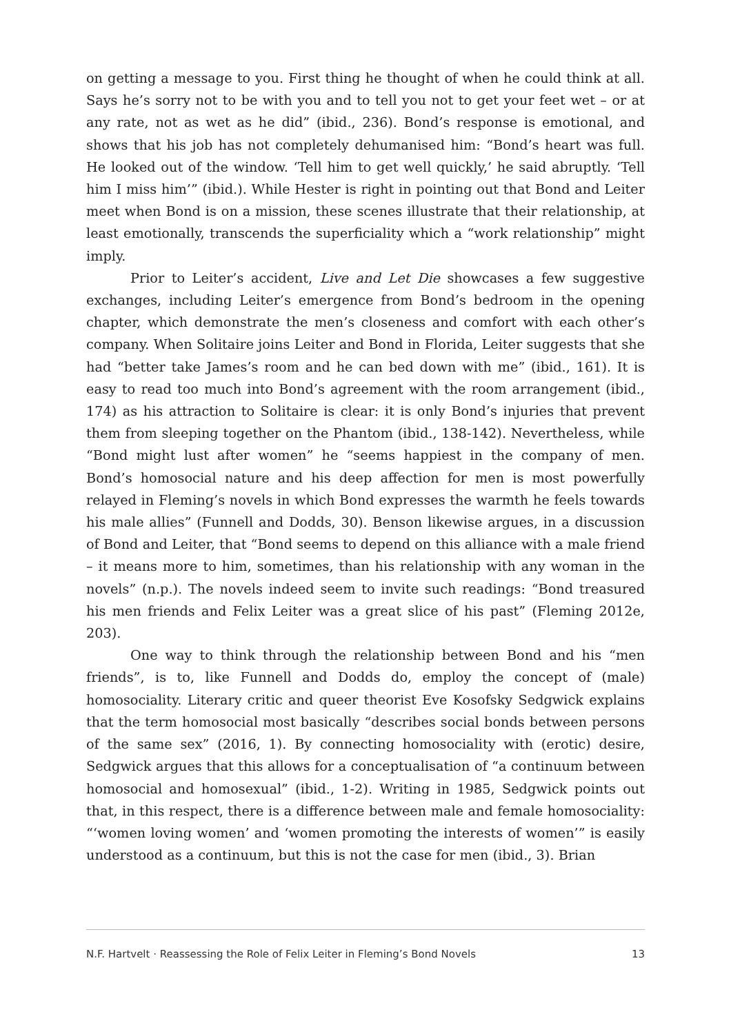on getting a message to you. First thing he thought of when he could think at all. Says he’s sorry not to be with you and to tell you not to get your feet wet – or at any rate, not as wet as he did” (ibid., 236). Bond’s response is emotional, and shows that his job has not completely dehumanised him: “Bond’s heart was full. He looked out of the window. ‘Tell him to get well quickly,’ he said abruptly. ‘Tell him I miss him’” (ibid.). While Hester is right in pointing out that Bond and Leiter meet when Bond is on a mission, these scenes illustrate that their relationship, at least emotionally, transcends the superficiality which a “work relationship” might imply.
Prior to Leiter’s accident, Live and Let Die showcases a few suggestive exchanges, including Leiter’s emergence from Bond’s bedroom in the opening chapter, which demonstrate the men’s closeness and comfort with each other’s company. When Solitaire joins Leiter and Bond in Florida, Leiter suggests that she had “better take James’s room and he can bed down with me” (ibid., 161). It is easy to read too much into Bond’s agreement with the room arrangement (ibid., 174) as his attraction to Solitaire is clear: it is only Bond’s injuries that prevent them from sleeping together on the Phantom (ibid., 138-142). Nevertheless, while “Bond might lust after women” he “seems happiest in the company of men. Bond’s homosocial nature and his deep affection for men is most powerfully relayed in Fleming’s novels in which Bond expresses the warmth he feels towards his male allies” (Funnell and Dodds, 30). Benson likewise argues, in a discussion of Bond and Leiter, that “Bond seems to depend on this alliance with a male friend – it means more to him, sometimes, than his relationship with any woman in the novels” (n.p.). The novels indeed seem to invite such readings: “Bond treasured his men friends and Felix Leiter was a great slice of his past” (Fleming 2012e, 203).
One way to think through the relationship between Bond and his “men friends”, is to, like Funnell and Dodds do, employ the concept of (male) homosociality. Literary critic and queer theorist Eve Kosofsky Sedgwick explains that the term homosocial most basically “describes social bonds between persons of the same sex” (2016, 1). By connecting homosociality with (erotic) desire, Sedgwick argues that this allows for a conceptualisation of “a continuum between homosocial and homosexual” (ibid., 1-2). Writing in 1985, Sedgwick points out that, in this respect, there is a difference between male and female homosociality: “‘women loving women’ and ‘women promoting the interests of women’” is easily understood as a continuum, but this is not the case for men (ibid., 3). Brian
N.F. Hartvelt · Reassessing the Role of Felix Leiter in Fleming’s Bond Novels 13